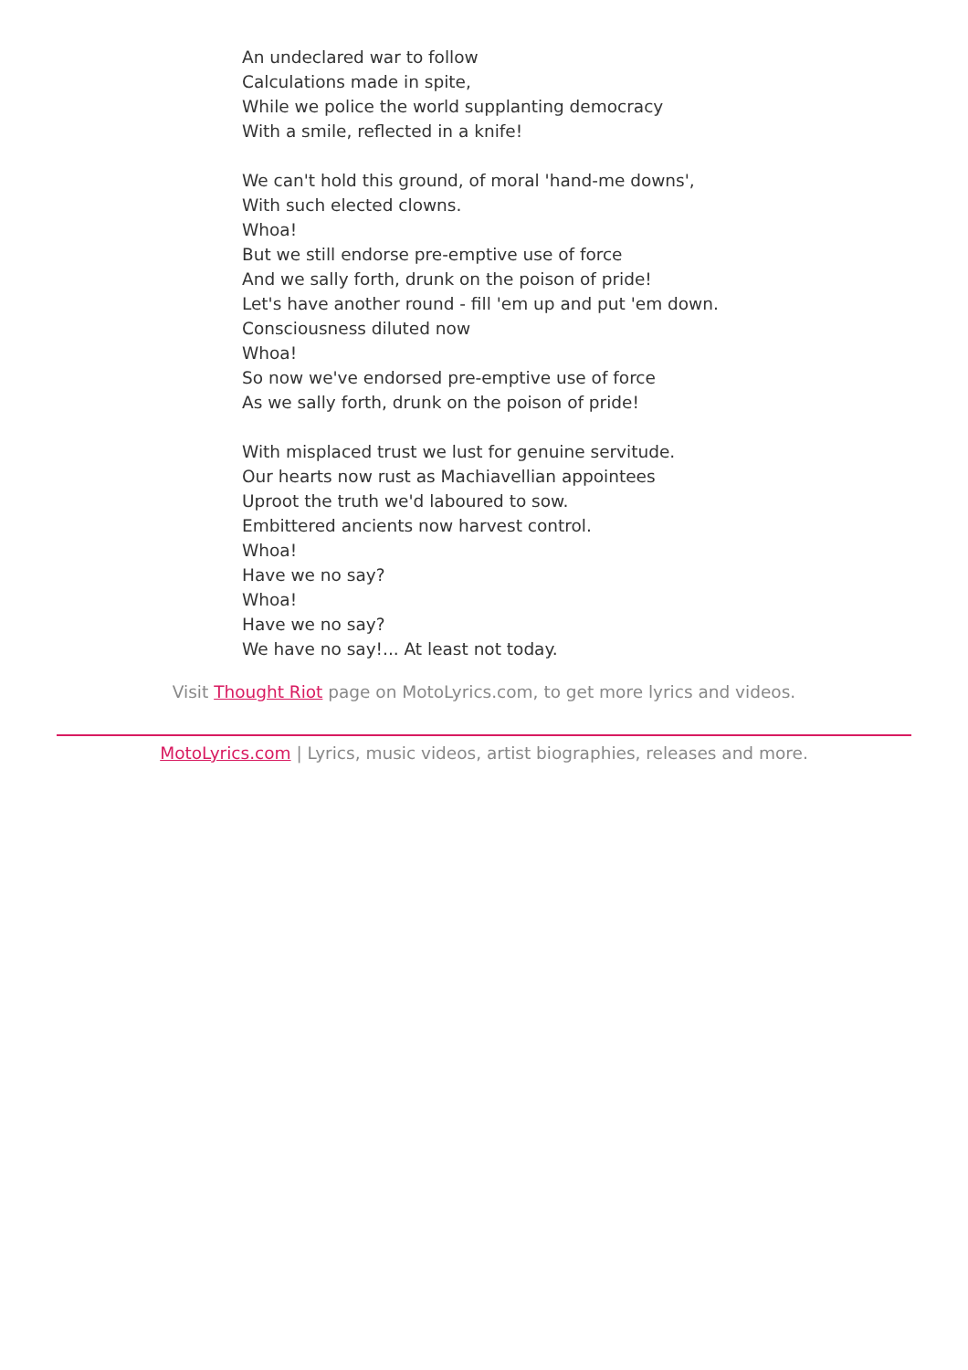An undeclared war to follow
Calculations made in spite,
While we police the world supplanting democracy
With a smile, reflected in a knife!
We can't hold this ground, of moral 'hand-me downs',
With such elected clowns.
Whoa!
But we still endorse pre-emptive use of force
And we sally forth, drunk on the poison of pride!
Let's have another round - fill 'em up and put 'em down.
Consciousness diluted now
Whoa!
So now we've endorsed pre-emptive use of force
As we sally forth, drunk on the poison of pride!
With misplaced trust we lust for genuine servitude.
Our hearts now rust as Machiavellian appointees
Uproot the truth we'd laboured to sow.
Embittered ancients now harvest control.
Whoa!
Have we no say?
Whoa!
Have we no say?
We have no say!... At least not today.
Visit Thought Riot page on MotoLyrics.com, to get more lyrics and videos.
MotoLyrics.com | Lyrics, music videos, artist biographies, releases and more.